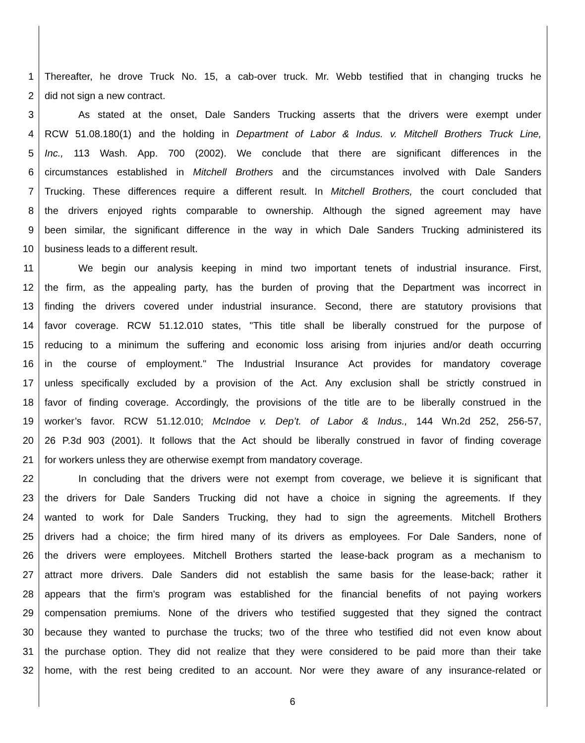1 Thereafter, he drove Truck No. 15, a cab-over truck. Mr. Webb testified that in changing trucks he
2 did not sign a new contract.
3 As stated at the onset, Dale Sanders Trucking asserts that the drivers were exempt under
4 RCW 51.08.180(1) and the holding in Department of Labor & Indus. v. Mitchell Brothers Truck Line,
5 Inc., 113 Wash. App. 700 (2002). We conclude that there are significant differences in the
6 circumstances established in Mitchell Brothers and the circumstances involved with Dale Sanders
7 Trucking. These differences require a different result. In Mitchell Brothers, the court concluded that
8 the drivers enjoyed rights comparable to ownership. Although the signed agreement may have
9 been similar, the significant difference in the way in which Dale Sanders Trucking administered its
10 business leads to a different result.
11 We begin our analysis keeping in mind two important tenets of industrial insurance. First,
12 the firm, as the appealing party, has the burden of proving that the Department was incorrect in
13 finding the drivers covered under industrial insurance. Second, there are statutory provisions that
14 favor coverage. RCW 51.12.010 states, "This title shall be liberally construed for the purpose of
15 reducing to a minimum the suffering and economic loss arising from injuries and/or death occurring
16 in the course of employment." The Industrial Insurance Act provides for mandatory coverage
17 unless specifically excluded by a provision of the Act. Any exclusion shall be strictly construed in
18 favor of finding coverage. Accordingly, the provisions of the title are to be liberally construed in the
19 worker’s favor. RCW 51.12.010; McIndoe v. Dep’t. of Labor & Indus., 144 Wn.2d 252, 256-57,
20 26 P.3d 903 (2001). It follows that the Act should be liberally construed in favor of finding coverage
21 for workers unless they are otherwise exempt from mandatory coverage.
22 In concluding that the drivers were not exempt from coverage, we believe it is significant that
23 the drivers for Dale Sanders Trucking did not have a choice in signing the agreements. If they
24 wanted to work for Dale Sanders Trucking, they had to sign the agreements. Mitchell Brothers
25 drivers had a choice; the firm hired many of its drivers as employees. For Dale Sanders, none of
26 the drivers were employees. Mitchell Brothers started the lease-back program as a mechanism to
27 attract more drivers. Dale Sanders did not establish the same basis for the lease-back; rather it
28 appears that the firm's program was established for the financial benefits of not paying workers
29 compensation premiums. None of the drivers who testified suggested that they signed the contract
30 because they wanted to purchase the trucks; two of the three who testified did not even know about
31 the purchase option. They did not realize that they were considered to be paid more than their take
32 home, with the rest being credited to an account. Nor were they aware of any insurance-related or
6